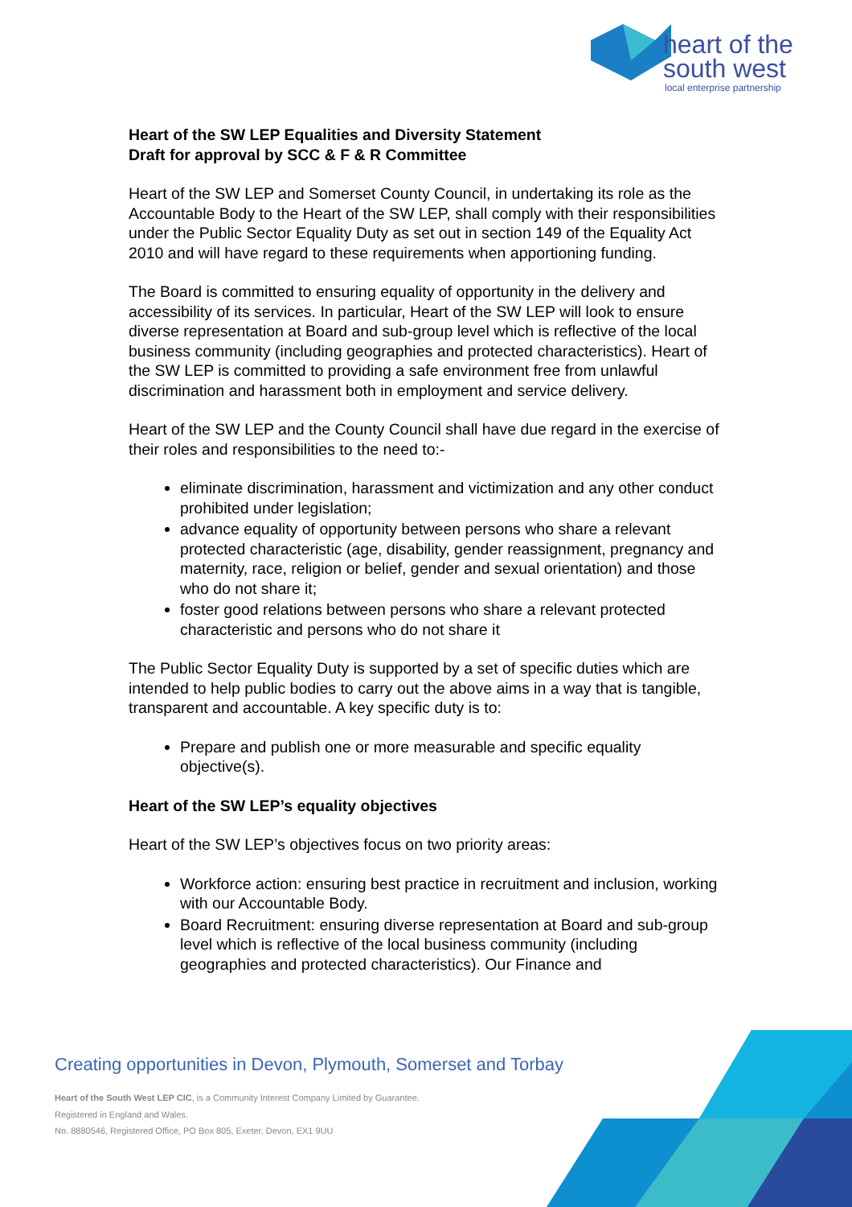heart of the
south west
local enterprise partnership
Heart of the SW LEP Equalities and Diversity Statement
Draft for approval by SCC & F & R Committee
Heart of the SW LEP and Somerset County Council, in undertaking its role as the Accountable Body to the Heart of the SW LEP, shall comply with their responsibilities under the Public Sector Equality Duty as set out in section 149 of the Equality Act 2010 and will have regard to these requirements when apportioning funding.
The Board is committed to ensuring equality of opportunity in the delivery and accessibility of its services. In particular, Heart of the SW LEP will look to ensure diverse representation at Board and sub-group level which is reflective of the local business community (including geographies and protected characteristics). Heart of the SW LEP is committed to providing a safe environment free from unlawful discrimination and harassment both in employment and service delivery.
Heart of the SW LEP and the County Council shall have due regard in the exercise of their roles and responsibilities to the need to:-
eliminate discrimination, harassment and victimization and any other conduct prohibited under legislation;
advance equality of opportunity between persons who share a relevant protected characteristic (age, disability, gender reassignment, pregnancy and maternity, race, religion or belief, gender and sexual orientation) and those who do not share it;
foster good relations between persons who share a relevant protected characteristic and persons who do not share it
The Public Sector Equality Duty is supported by a set of specific duties which are intended to help public bodies to carry out the above aims in a way that is tangible, transparent and accountable. A key specific duty is to:
Prepare and publish one or more measurable and specific equality objective(s).
Heart of the SW LEP’s equality objectives
Heart of the SW LEP’s objectives focus on two priority areas:
Workforce action: ensuring best practice in recruitment and inclusion, working with our Accountable Body.
Board Recruitment: ensuring diverse representation at Board and sub-group level which is reflective of the local business community (including geographies and protected characteristics). Our Finance and
Creating opportunities in Devon, Plymouth, Somerset and Torbay
Heart of the South West LEP CIC, is a Community Interest Company Limited by Guarantee.
Registered in England and Wales.
No. 8880546, Registered Office, PO Box 805, Exeter, Devon, EX1 9UU